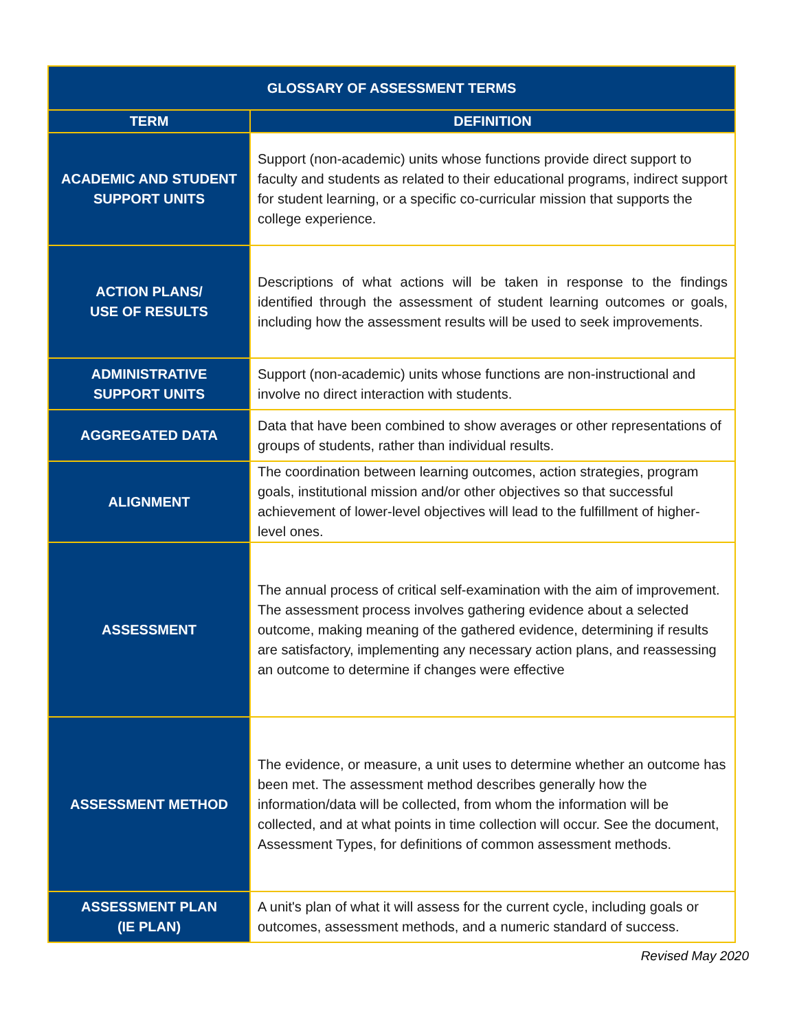| GLOSSARY OF ASSESSMENT TERMS | |
| --- | --- |
| TERM | DEFINITION |
| ACADEMIC AND STUDENT SUPPORT UNITS | Support (non-academic) units whose functions provide direct support to faculty and students as related to their educational programs, indirect support for student learning, or a specific co-curricular mission that supports the college experience. |
| ACTION PLANS/ USE OF RESULTS | Descriptions of what actions will be taken in response to the findings identified through the assessment of student learning outcomes or goals, including how the assessment results will be used to seek improvements. |
| ADMINISTRATIVE SUPPORT UNITS | Support (non-academic) units whose functions are non-instructional and involve no direct interaction with students. |
| AGGREGATED DATA | Data that have been combined to show averages or other representations of groups of students, rather than individual results. |
| ALIGNMENT | The coordination between learning outcomes, action strategies, program goals, institutional mission and/or other objectives so that successful achievement of lower-level objectives will lead to the fulfillment of higher-level ones. |
| ASSESSMENT | The annual process of critical self-examination with the aim of improvement. The assessment process involves gathering evidence about a selected outcome, making meaning of the gathered evidence, determining if results are satisfactory, implementing any necessary action plans, and reassessing an outcome to determine if changes were effective |
| ASSESSMENT METHOD | The evidence, or measure, a unit uses to determine whether an outcome has been met. The assessment method describes generally how the information/data will be collected, from whom the information will be collected, and at what points in time collection will occur. See the document, Assessment Types, for definitions of common assessment methods. |
| ASSESSMENT PLAN (IE PLAN) | A unit's plan of what it will assess for the current cycle, including goals or outcomes, assessment methods, and a numeric standard of success. |
Revised May 2020